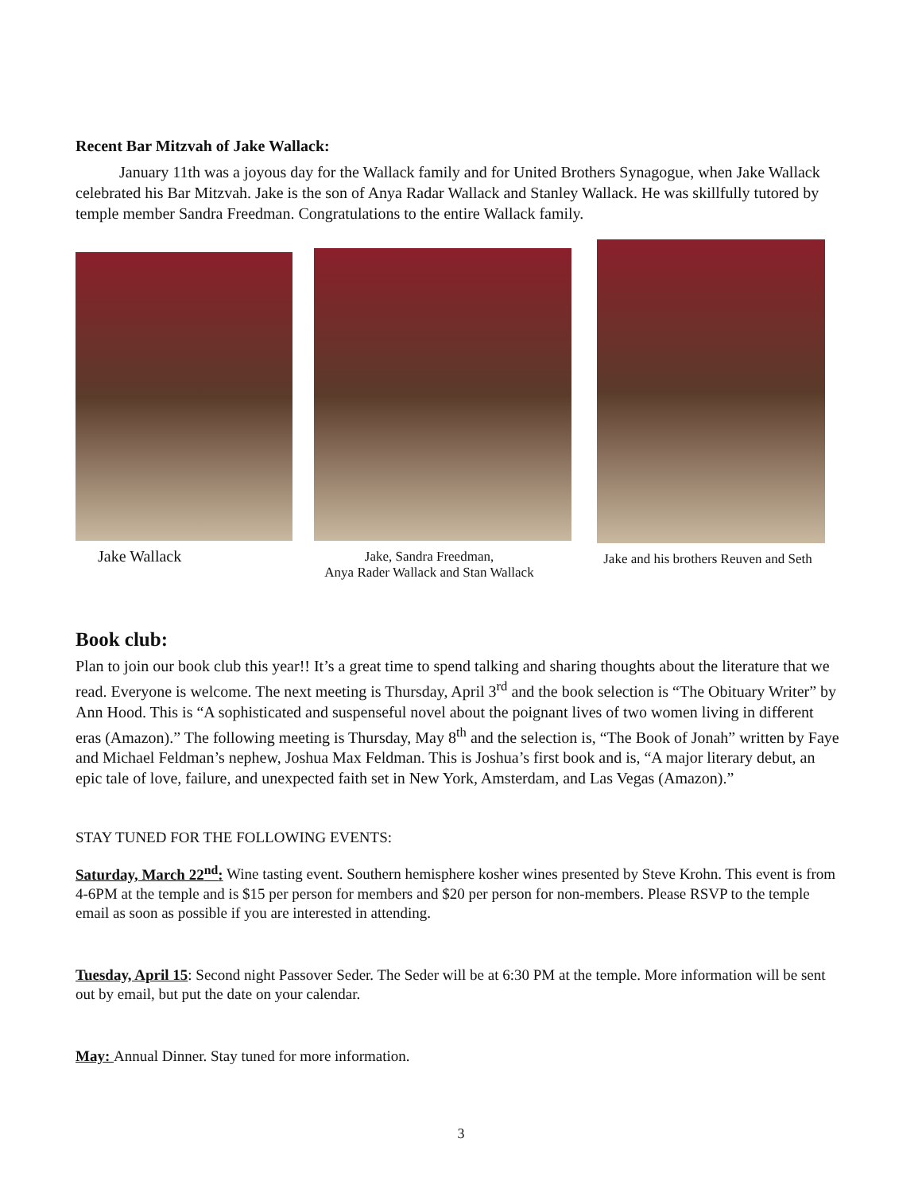Recent Bar Mitzvah of Jake Wallack:
January 11th was a joyous day for the Wallack family and for United Brothers Synagogue, when Jake Wallack celebrated his Bar Mitzvah. Jake is the son of Anya Radar Wallack and Stanley Wallack. He was skillfully tutored by temple member Sandra Freedman. Congratulations to the entire Wallack family.
Jake Wallack
Jake, Sandra Freedman,
Anya Rader Wallack and Stan Wallack
Jake and his brothers Reuven and Seth
Book club:
Plan to join our book club this year!! It’s a great time to spend talking and sharing thoughts about the literature that we read. Everyone is welcome. The next meeting is Thursday, April 3<sup>rd</sup> and the book selection is “The Obituary Writer” by Ann Hood. This is “A sophisticated and suspenseful novel about the poignant lives of two women living in different eras (Amazon).” The following meeting is Thursday, May 8<sup>th</sup> and the selection is, “The Book of Jonah” written by Faye and Michael Feldman’s nephew, Joshua Max Feldman. This is Joshua’s first book and is, “A major literary debut, an epic tale of love, failure, and unexpected faith set in New York, Amsterdam, and Las Vegas (Amazon).”
STAY TUNED FOR THE FOLLOWING EVENTS:
Saturday, March 22<sup>nd</sup>: Wine tasting event. Southern hemisphere kosher wines presented by Steve Krohn. This event is from 4-6PM at the temple and is $15 per person for members and $20 per person for non-members. Please RSVP to the temple email as soon as possible if you are interested in attending.
Tuesday, April 15: Second night Passover Seder. The Seder will be at 6:30 PM at the temple. More information will be sent out by email, but put the date on your calendar.
May: Annual Dinner. Stay tuned for more information.
3